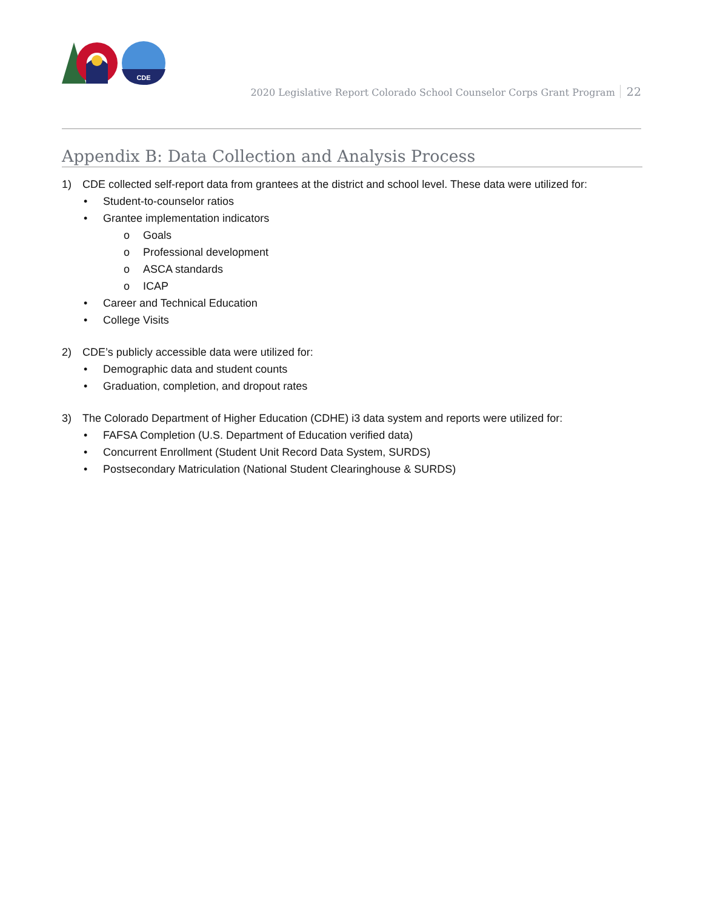CDE
2020 Legislative Report Colorado School Counselor Corps Grant Program 22
Appendix B: Data Collection and Analysis Process
1) CDE collected self-report data from grantees at the district and school level. These data were utilized for:
• Student-to-counselor ratios
• Grantee implementation indicators
o Goals
o Professional development
o ASCA standards
o ICAP
• Career and Technical Education
• College Visits
2) CDE’s publicly accessible data were utilized for:
• Demographic data and student counts
• Graduation, completion, and dropout rates
3) The Colorado Department of Higher Education (CDHE) i3 data system and reports were utilized for:
• FAFSA Completion (U.S. Department of Education verified data)
• Concurrent Enrollment (Student Unit Record Data System, SURDS)
• Postsecondary Matriculation (National Student Clearinghouse & SURDS)